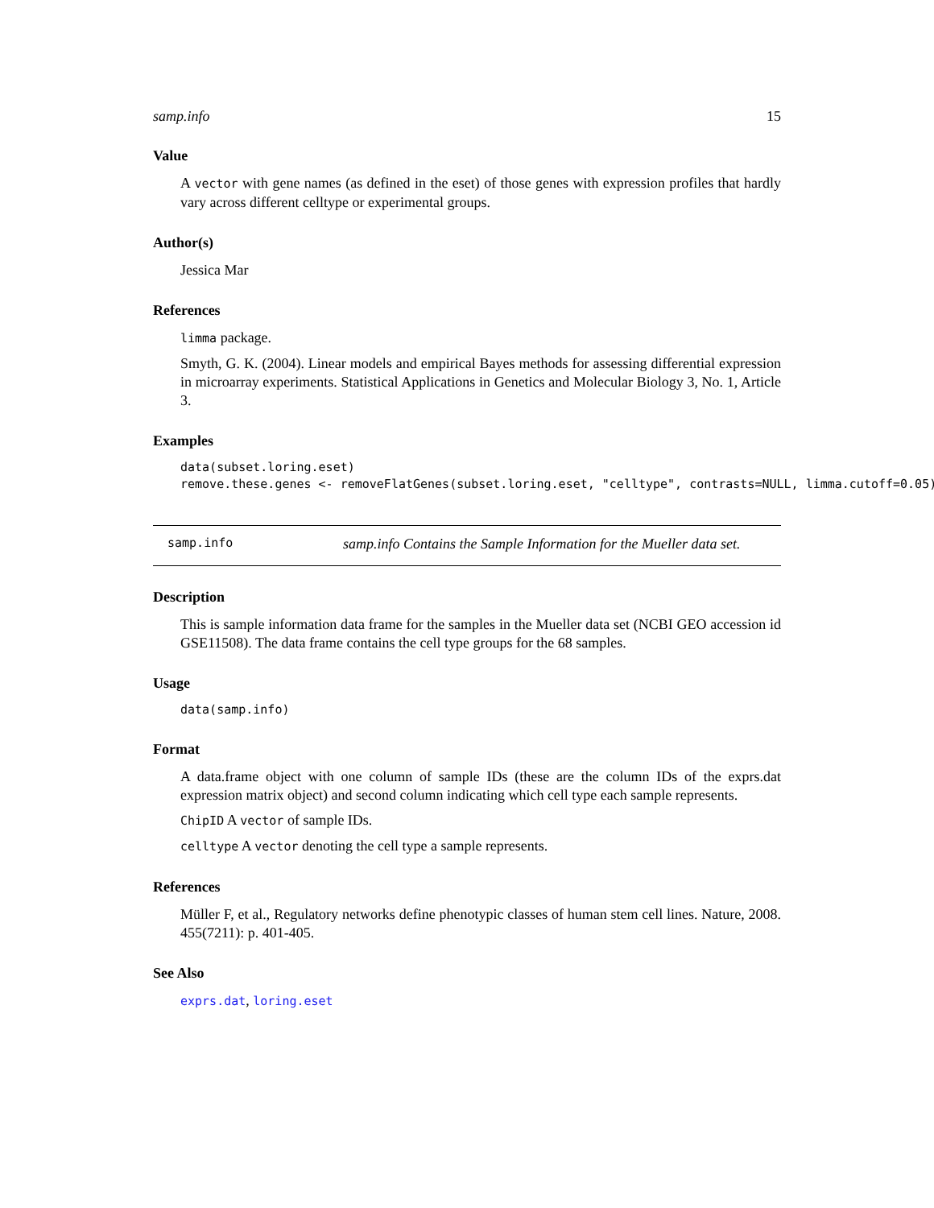samp.info 15
Value
A vector with gene names (as defined in the eset) of those genes with expression profiles that hardly vary across different celltype or experimental groups.
Author(s)
Jessica Mar
References
limma package.
Smyth, G. K. (2004). Linear models and empirical Bayes methods for assessing differential expression in microarray experiments. Statistical Applications in Genetics and Molecular Biology 3, No. 1, Article 3.
Examples
data(subset.loring.eset)
remove.these.genes <- removeFlatGenes(subset.loring.eset, "celltype", contrasts=NULL, limma.cutoff=0.05)
samp.info samp.info Contains the Sample Information for the Mueller data set.
Description
This is sample information data frame for the samples in the Mueller data set (NCBI GEO accession id GSE11508). The data frame contains the cell type groups for the 68 samples.
Usage
data(samp.info)
Format
A data.frame object with one column of sample IDs (these are the column IDs of the exprs.dat expression matrix object) and second column indicating which cell type each sample represents.
ChipID A vector of sample IDs.
celltype A vector denoting the cell type a sample represents.
References
Müller F, et al., Regulatory networks define phenotypic classes of human stem cell lines. Nature, 2008. 455(7211): p. 401-405.
See Also
exprs.dat, loring.eset